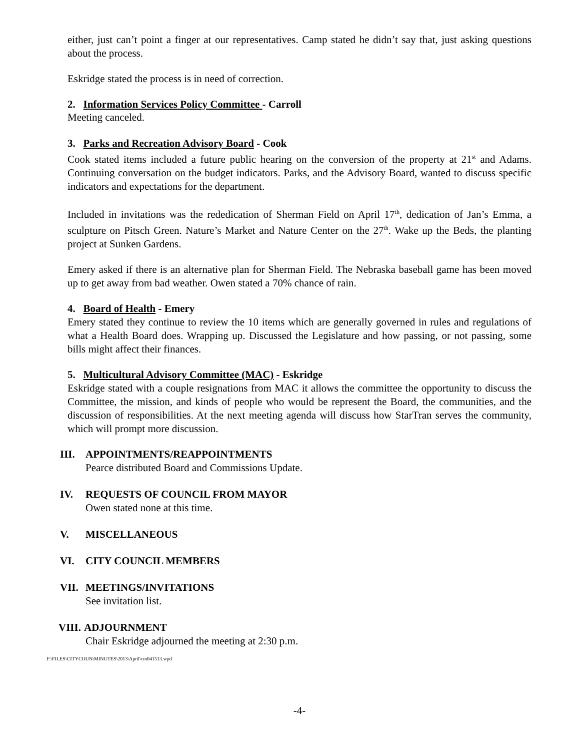either, just can’t point a finger at our representatives. Camp stated he didn’t say that, just asking questions about the process.
Eskridge stated the process is in need of correction.
2. Information Services Policy Committee - Carroll
Meeting canceled.
3. Parks and Recreation Advisory Board - Cook
Cook stated items included a future public hearing on the conversion of the property at 21<sup>st</sup> and Adams. Continuing conversation on the budget indicators. Parks, and the Advisory Board, wanted to discuss specific indicators and expectations for the department.
Included in invitations was the rededication of Sherman Field on April 17<sup>th</sup>, dedication of Jan’s Emma, a sculpture on Pitsch Green. Nature’s Market and Nature Center on the 27<sup>th</sup>. Wake up the Beds, the planting project at Sunken Gardens.
Emery asked if there is an alternative plan for Sherman Field. The Nebraska baseball game has been moved up to get away from bad weather. Owen stated a 70% chance of rain.
4. Board of Health - Emery
Emery stated they continue to review the 10 items which are generally governed in rules and regulations of what a Health Board does. Wrapping up. Discussed the Legislature and how passing, or not passing, some bills might affect their finances.
5. Multicultural Advisory Committee (MAC) - Eskridge
Eskridge stated with a couple resignations from MAC it allows the committee the opportunity to discuss the Committee, the mission, and kinds of people who would be represent the Board, the communities, and the discussion of responsibilities. At the next meeting agenda will discuss how StarTran serves the community, which will prompt more discussion.
III. APPOINTMENTS/REAPPOINTMENTS
Pearce distributed Board and Commissions Update.
IV. REQUESTS OF COUNCIL FROM MAYOR
Owen stated none at this time.
V. MISCELLANEOUS
VI. CITY COUNCIL MEMBERS
VII. MEETINGS/INVITATIONS
See invitation list.
VIII. ADJOURNMENT
Chair Eskridge adjourned the meeting at 2:30 p.m.
F:\FILES\CITYCOUN\MINUTES\2013\April\cm041513.wpd
-4-